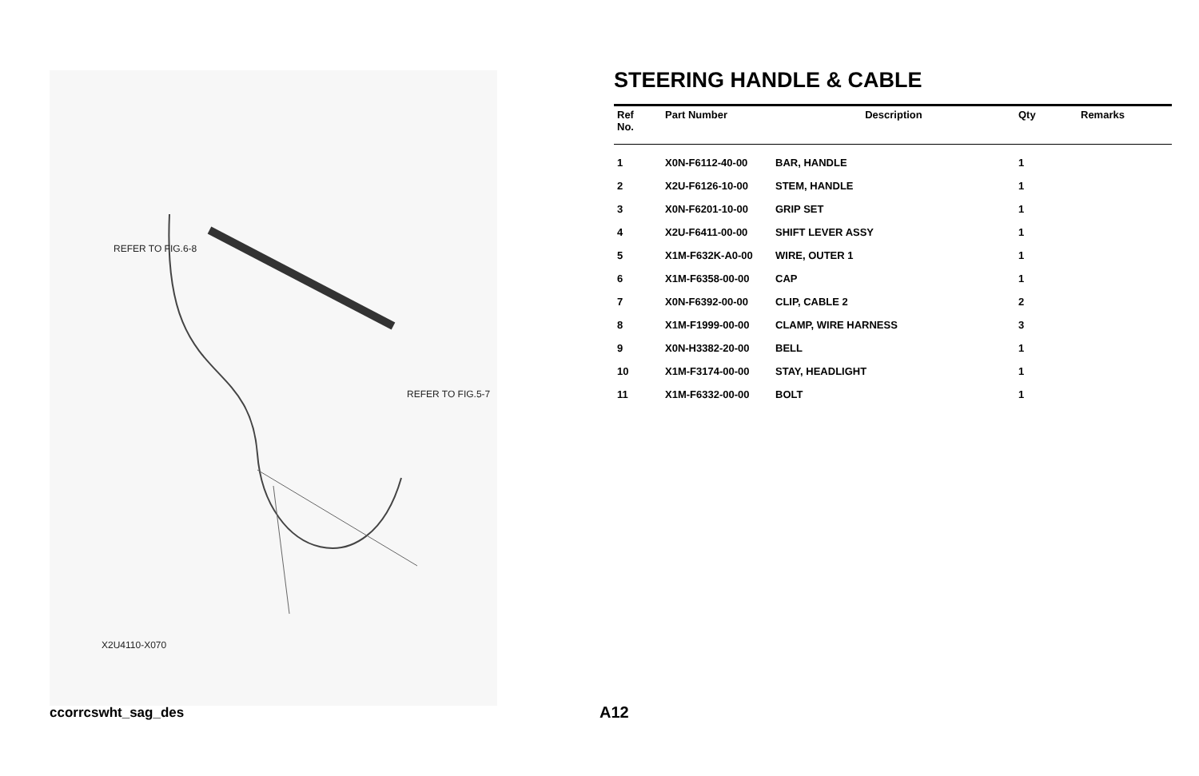REFER TO FIG.6-8
REFER TO FIG.5-7
X2U4110-X070
STEERING HANDLE & CABLE
| Ref No. | Part Number | Description | Qty | Remarks |
| --- | --- | --- | --- | --- |
| 1 | X0N-F6112-40-00 | BAR, HANDLE | 1 | |
| 2 | X2U-F6126-10-00 | STEM, HANDLE | 1 | |
| 3 | X0N-F6201-10-00 | GRIP SET | 1 | |
| 4 | X2U-F6411-00-00 | SHIFT LEVER ASSY | 1 | |
| 5 | X1M-F632K-A0-00 | WIRE, OUTER 1 | 1 | |
| 6 | X1M-F6358-00-00 | CAP | 1 | |
| 7 | X0N-F6392-00-00 | CLIP, CABLE 2 | 2 | |
| 8 | X1M-F1999-00-00 | CLAMP, WIRE HARNESS | 3 | |
| 9 | X0N-H3382-20-00 | BELL | 1 | |
| 10 | X1M-F3174-00-00 | STAY, HEADLIGHT | 1 | |
| 11 | X1M-F6332-00-00 | BOLT | 1 | |
ccorrcswht_sag_des A12